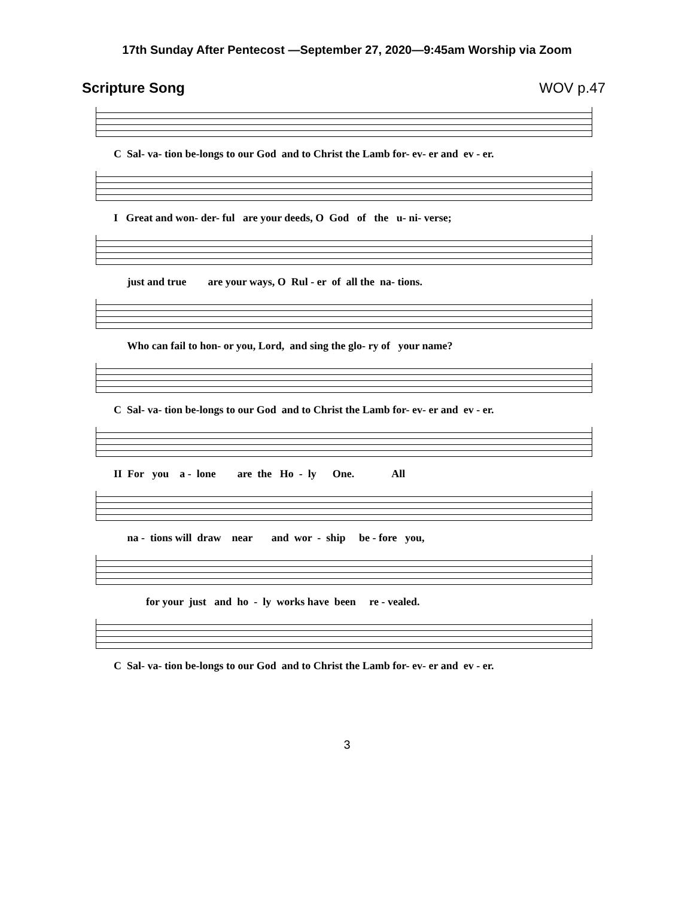17th Sunday After Pentecost —September 27, 2020—9:45am Worship via Zoom
Scripture Song WOV p.47
C Sal- va- tion be-longs to our God and to Christ the Lamb for- ev- er and ev - er.
I Great and won- der- ful are your deeds, O God of the u- ni- verse;
just and true are your ways, O Rul - er of all the na- tions.
Who can fail to hon- or you, Lord, and sing the glo- ry of your name?
C Sal- va- tion be-longs to our God and to Christ the Lamb for- ev- er and ev - er.
II For you a - lone are the Ho - ly One. All
na - tions will draw near and wor - ship be - fore you,
for your just and ho - ly works have been re - vealed.
C Sal- va- tion be-longs to our God and to Christ the Lamb for- ev- er and ev - er.
3